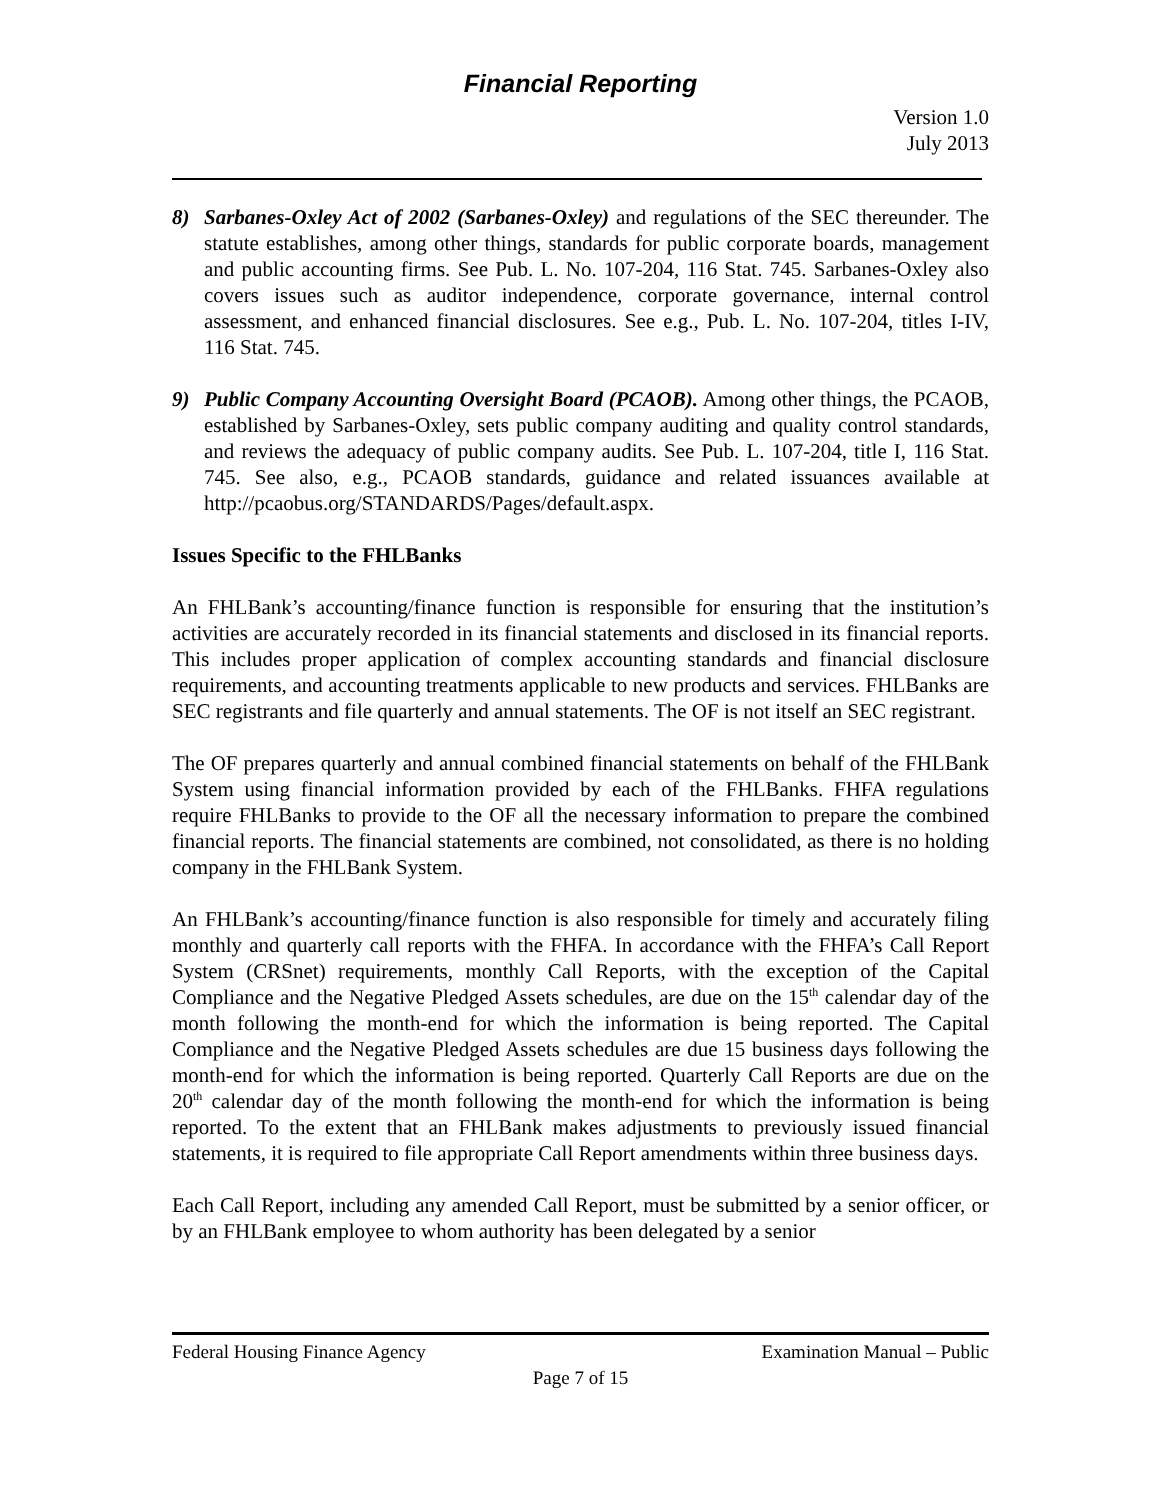Financial Reporting
Version 1.0
July 2013
8) Sarbanes-Oxley Act of 2002 (Sarbanes-Oxley) and regulations of the SEC thereunder. The statute establishes, among other things, standards for public corporate boards, management and public accounting firms. See Pub. L. No. 107-204, 116 Stat. 745. Sarbanes-Oxley also covers issues such as auditor independence, corporate governance, internal control assessment, and enhanced financial disclosures. See e.g., Pub. L. No. 107-204, titles I-IV, 116 Stat. 745.
9) Public Company Accounting Oversight Board (PCAOB). Among other things, the PCAOB, established by Sarbanes-Oxley, sets public company auditing and quality control standards, and reviews the adequacy of public company audits. See Pub. L. 107-204, title I, 116 Stat. 745. See also, e.g., PCAOB standards, guidance and related issuances available at http://pcaobus.org/STANDARDS/Pages/default.aspx.
Issues Specific to the FHLBanks
An FHLBank’s accounting/finance function is responsible for ensuring that the institution’s activities are accurately recorded in its financial statements and disclosed in its financial reports. This includes proper application of complex accounting standards and financial disclosure requirements, and accounting treatments applicable to new products and services. FHLBanks are SEC registrants and file quarterly and annual statements. The OF is not itself an SEC registrant.
The OF prepares quarterly and annual combined financial statements on behalf of the FHLBank System using financial information provided by each of the FHLBanks. FHFA regulations require FHLBanks to provide to the OF all the necessary information to prepare the combined financial reports. The financial statements are combined, not consolidated, as there is no holding company in the FHLBank System.
An FHLBank’s accounting/finance function is also responsible for timely and accurately filing monthly and quarterly call reports with the FHFA. In accordance with the FHFA’s Call Report System (CRSnet) requirements, monthly Call Reports, with the exception of the Capital Compliance and the Negative Pledged Assets schedules, are due on the 15<sup>th</sup> calendar day of the month following the month-end for which the information is being reported. The Capital Compliance and the Negative Pledged Assets schedules are due 15 business days following the month-end for which the information is being reported. Quarterly Call Reports are due on the 20<sup>th</sup> calendar day of the month following the month-end for which the information is being reported. To the extent that an FHLBank makes adjustments to previously issued financial statements, it is required to file appropriate Call Report amendments within three business days.
Each Call Report, including any amended Call Report, must be submitted by a senior officer, or by an FHLBank employee to whom authority has been delegated by a senior
Federal Housing Finance Agency Examination Manual – Public
Page 7 of 15